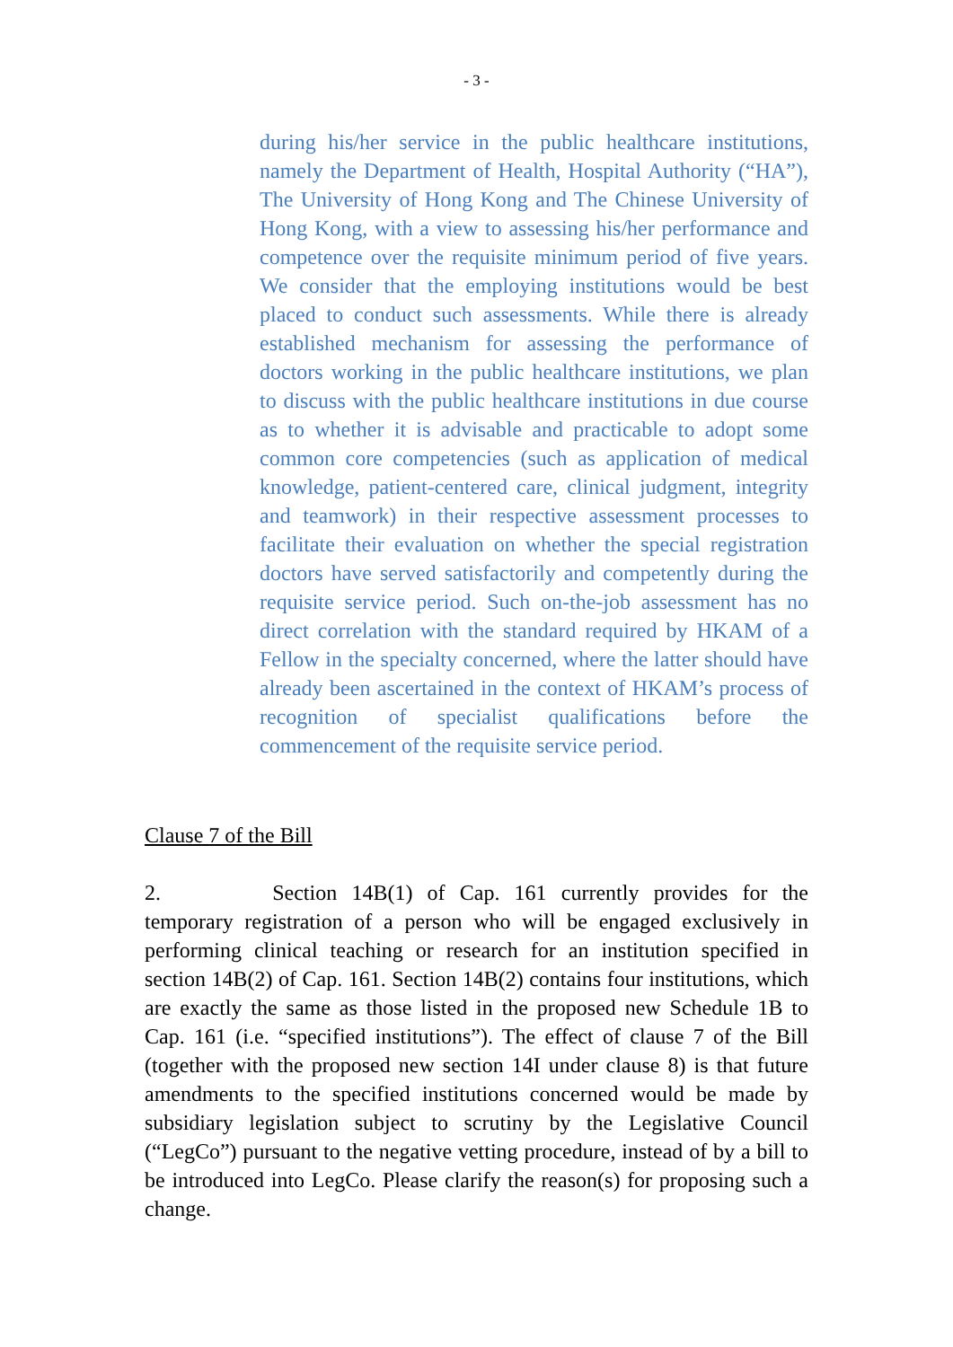- 3 -
during his/her service in the public healthcare institutions, namely the Department of Health, Hospital Authority (“HA”), The University of Hong Kong and The Chinese University of Hong Kong, with a view to assessing his/her performance and competence over the requisite minimum period of five years. We consider that the employing institutions would be best placed to conduct such assessments. While there is already established mechanism for assessing the performance of doctors working in the public healthcare institutions, we plan to discuss with the public healthcare institutions in due course as to whether it is advisable and practicable to adopt some common core competencies (such as application of medical knowledge, patient-centered care, clinical judgment, integrity and teamwork) in their respective assessment processes to facilitate their evaluation on whether the special registration doctors have served satisfactorily and competently during the requisite service period. Such on-the-job assessment has no direct correlation with the standard required by HKAM of a Fellow in the specialty concerned, where the latter should have already been ascertained in the context of HKAM’s process of recognition of specialist qualifications before the commencement of the requisite service period.
Clause 7 of the Bill
2. Section 14B(1) of Cap. 161 currently provides for the temporary registration of a person who will be engaged exclusively in performing clinical teaching or research for an institution specified in section 14B(2) of Cap. 161. Section 14B(2) contains four institutions, which are exactly the same as those listed in the proposed new Schedule 1B to Cap. 161 (i.e. “specified institutions”). The effect of clause 7 of the Bill (together with the proposed new section 14I under clause 8) is that future amendments to the specified institutions concerned would be made by subsidiary legislation subject to scrutiny by the Legislative Council (“LegCo”) pursuant to the negative vetting procedure, instead of by a bill to be introduced into LegCo. Please clarify the reason(s) for proposing such a change.